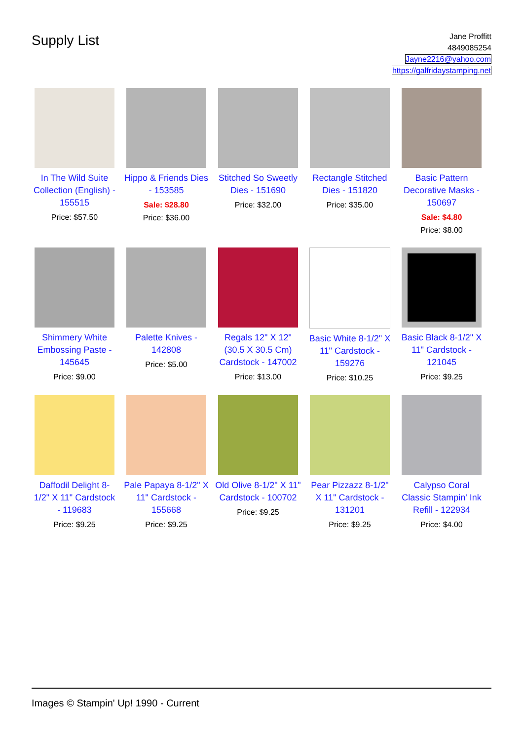Supply List
Jane Proffitt
4849085254
Jayne2216@yahoo.com
https://galfridaystamping.net
In The Wild Suite Collection (English) - 155515
Price: $57.50
Hippo & Friends Dies - 153585
Sale: $28.80
Price: $36.00
Stitched So Sweetly Dies - 151690
Price: $32.00
Rectangle Stitched Dies - 151820
Price: $35.00
Basic Pattern Decorative Masks - 150697
Sale: $4.80
Price: $8.00
Shimmery White Embossing Paste - 145645
Price: $9.00
Palette Knives - 142808
Price: $5.00
Regals 12" X 12" (30.5 X 30.5 Cm) Cardstock - 147002
Price: $13.00
Basic White 8-1/2" X 11" Cardstock - 159276
Price: $10.25
Basic Black 8-1/2" X 11" Cardstock - 121045
Price: $9.25
Daffodil Delight 8-1/2" X 11" Cardstock - 119683
Price: $9.25
Pale Papaya 8-1/2" X 11" Cardstock - 155668
Price: $9.25
Old Olive 8-1/2" X 11" Cardstock - 100702
Price: $9.25
Pear Pizzazz 8-1/2" X 11" Cardstock - 131201
Price: $9.25
Calypso Coral Classic Stampin' Ink Refill - 122934
Price: $4.00
Images © Stampin' Up! 1990 - Current